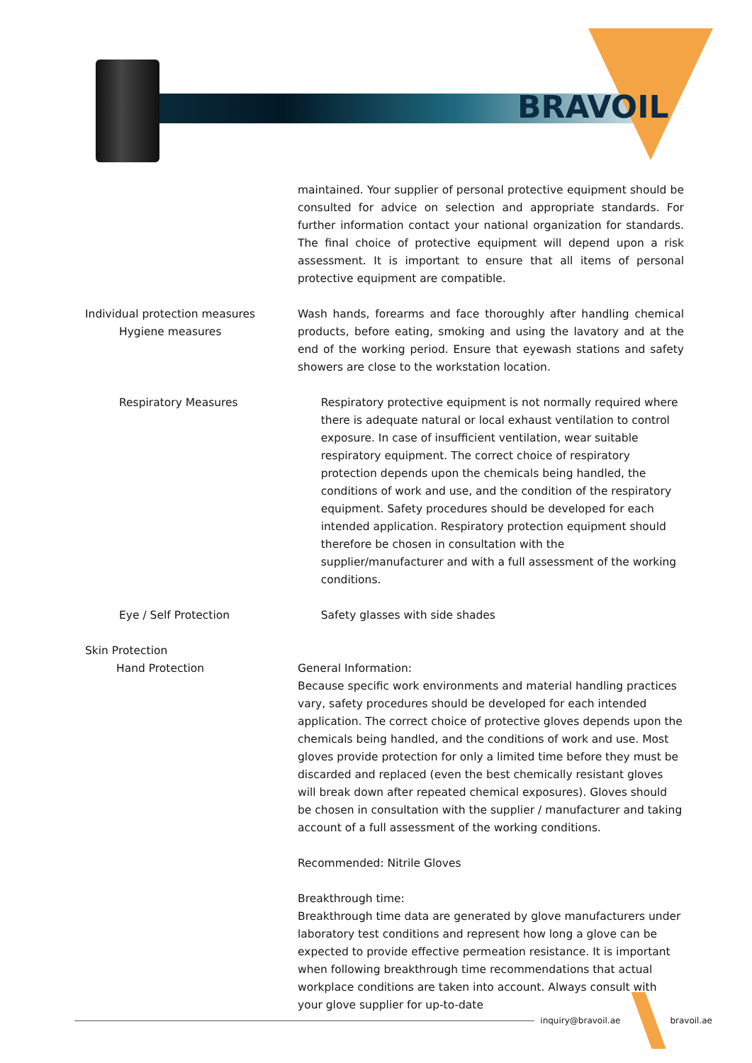BRAVOIL
maintained. Your supplier of personal protective equipment should be consulted for advice on selection and appropriate standards. For further information contact your national organization for standards. The final choice of protective equipment will depend upon a risk assessment. It is important to ensure that all items of personal protective equipment are compatible.
Individual protection measures
Hygiene measures
Wash hands, forearms and face thoroughly after handling chemical products, before eating, smoking and using the lavatory and at the end of the working period. Ensure that eyewash stations and safety showers are close to the workstation location.
Respiratory Measures Respiratory protective equipment is not normally required where there is adequate natural or local exhaust ventilation to control exposure. In case of insufficient ventilation, wear suitable respiratory equipment. The correct choice of respiratory protection depends upon the chemicals being handled, the conditions of work and use, and the condition of the respiratory equipment. Safety procedures should be developed for each intended application. Respiratory protection equipment should therefore be chosen in consultation with the supplier/manufacturer and with a full assessment of the working conditions.
Eye / Self Protection Safety glasses with side shades
Skin Protection
Hand Protection
General Information:
Because specific work environments and material handling practices vary, safety procedures should be developed for each intended application. The correct choice of protective gloves depends upon the chemicals being handled, and the conditions of work and use. Most gloves provide protection for only a limited time before they must be discarded and replaced (even the best chemically resistant gloves will break down after repeated chemical exposures). Gloves should be chosen in consultation with the supplier / manufacturer and taking account of a full assessment of the working conditions.
Recommended: Nitrile Gloves
Breakthrough time:
Breakthrough time data are generated by glove manufacturers under laboratory test conditions and represent how long a glove can be expected to provide effective permeation resistance. It is important when following breakthrough time recommendations that actual workplace conditions are taken into account. Always consult with your glove supplier for up-to-date
inquiry@bravoil.ae bravoil.ae